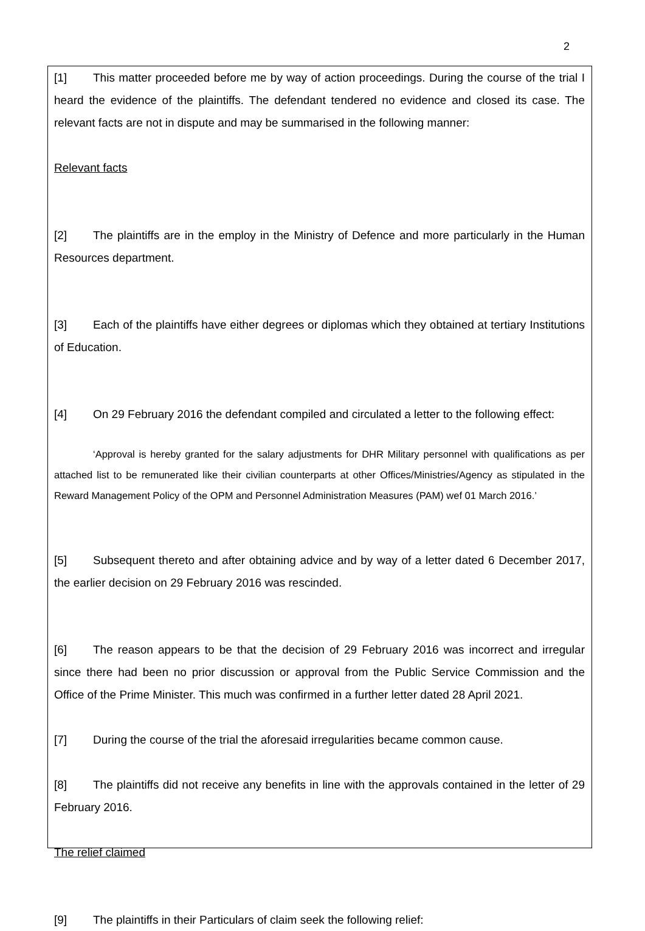2
[1] This matter proceeded before me by way of action proceedings. During the course of the trial I heard the evidence of the plaintiffs. The defendant tendered no evidence and closed its case. The relevant facts are not in dispute and may be summarised in the following manner:
Relevant facts
[2] The plaintiffs are in the employ in the Ministry of Defence and more particularly in the Human Resources department.
[3] Each of the plaintiffs have either degrees or diplomas which they obtained at tertiary Institutions of Education.
[4] On 29 February 2016 the defendant compiled and circulated a letter to the following effect:
‘Approval is hereby granted for the salary adjustments for DHR Military personnel with qualifications as per attached list to be remunerated like their civilian counterparts at other Offices/Ministries/Agency as stipulated in the Reward Management Policy of the OPM and Personnel Administration Measures (PAM) wef 01 March 2016.’
[5] Subsequent thereto and after obtaining advice and by way of a letter dated 6 December 2017, the earlier decision on 29 February 2016 was rescinded.
[6] The reason appears to be that the decision of 29 February 2016 was incorrect and irregular since there had been no prior discussion or approval from the Public Service Commission and the Office of the Prime Minister. This much was confirmed in a further letter dated 28 April 2021.
[7] During the course of the trial the aforesaid irregularities became common cause.
[8] The plaintiffs did not receive any benefits in line with the approvals contained in the letter of 29 February 2016.
The relief claimed
[9] The plaintiffs in their Particulars of claim seek the following relief: